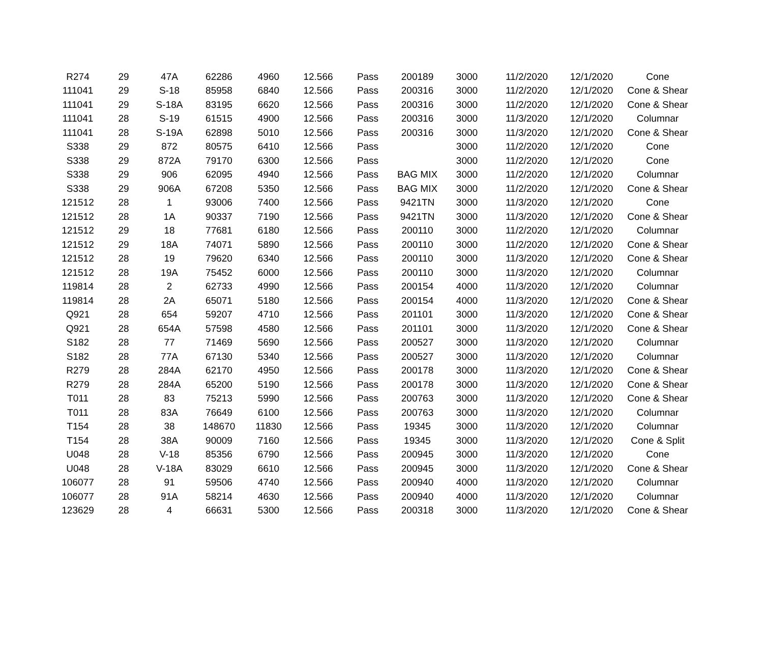| R274 | 29 | 47A | 62286 | 4960 | 12.566 | Pass | 200189 | 3000 | 11/2/2020 | 12/1/2020 | Cone |
| 111041 | 29 | S-18 | 85958 | 6840 | 12.566 | Pass | 200316 | 3000 | 11/2/2020 | 12/1/2020 | Cone & Shear |
| 111041 | 29 | S-18A | 83195 | 6620 | 12.566 | Pass | 200316 | 3000 | 11/2/2020 | 12/1/2020 | Cone & Shear |
| 111041 | 28 | S-19 | 61515 | 4900 | 12.566 | Pass | 200316 | 3000 | 11/3/2020 | 12/1/2020 | Columnar |
| 111041 | 28 | S-19A | 62898 | 5010 | 12.566 | Pass | 200316 | 3000 | 11/3/2020 | 12/1/2020 | Cone & Shear |
| S338 | 29 | 872 | 80575 | 6410 | 12.566 | Pass | | 3000 | 11/2/2020 | 12/1/2020 | Cone |
| S338 | 29 | 872A | 79170 | 6300 | 12.566 | Pass | | 3000 | 11/2/2020 | 12/1/2020 | Cone |
| S338 | 29 | 906 | 62095 | 4940 | 12.566 | Pass | BAG MIX | 3000 | 11/2/2020 | 12/1/2020 | Columnar |
| S338 | 29 | 906A | 67208 | 5350 | 12.566 | Pass | BAG MIX | 3000 | 11/2/2020 | 12/1/2020 | Cone & Shear |
| 121512 | 28 | 1 | 93006 | 7400 | 12.566 | Pass | 9421TN | 3000 | 11/3/2020 | 12/1/2020 | Cone |
| 121512 | 28 | 1A | 90337 | 7190 | 12.566 | Pass | 9421TN | 3000 | 11/3/2020 | 12/1/2020 | Cone & Shear |
| 121512 | 29 | 18 | 77681 | 6180 | 12.566 | Pass | 200110 | 3000 | 11/2/2020 | 12/1/2020 | Columnar |
| 121512 | 29 | 18A | 74071 | 5890 | 12.566 | Pass | 200110 | 3000 | 11/2/2020 | 12/1/2020 | Cone & Shear |
| 121512 | 28 | 19 | 79620 | 6340 | 12.566 | Pass | 200110 | 3000 | 11/3/2020 | 12/1/2020 | Cone & Shear |
| 121512 | 28 | 19A | 75452 | 6000 | 12.566 | Pass | 200110 | 3000 | 11/3/2020 | 12/1/2020 | Columnar |
| 119814 | 28 | 2 | 62733 | 4990 | 12.566 | Pass | 200154 | 4000 | 11/3/2020 | 12/1/2020 | Columnar |
| 119814 | 28 | 2A | 65071 | 5180 | 12.566 | Pass | 200154 | 4000 | 11/3/2020 | 12/1/2020 | Cone & Shear |
| Q921 | 28 | 654 | 59207 | 4710 | 12.566 | Pass | 201101 | 3000 | 11/3/2020 | 12/1/2020 | Cone & Shear |
| Q921 | 28 | 654A | 57598 | 4580 | 12.566 | Pass | 201101 | 3000 | 11/3/2020 | 12/1/2020 | Cone & Shear |
| S182 | 28 | 77 | 71469 | 5690 | 12.566 | Pass | 200527 | 3000 | 11/3/2020 | 12/1/2020 | Columnar |
| S182 | 28 | 77A | 67130 | 5340 | 12.566 | Pass | 200527 | 3000 | 11/3/2020 | 12/1/2020 | Columnar |
| R279 | 28 | 284A | 62170 | 4950 | 12.566 | Pass | 200178 | 3000 | 11/3/2020 | 12/1/2020 | Cone & Shear |
| R279 | 28 | 284A | 65200 | 5190 | 12.566 | Pass | 200178 | 3000 | 11/3/2020 | 12/1/2020 | Cone & Shear |
| T011 | 28 | 83 | 75213 | 5990 | 12.566 | Pass | 200763 | 3000 | 11/3/2020 | 12/1/2020 | Cone & Shear |
| T011 | 28 | 83A | 76649 | 6100 | 12.566 | Pass | 200763 | 3000 | 11/3/2020 | 12/1/2020 | Columnar |
| T154 | 28 | 38 | 148670 | 11830 | 12.566 | Pass | 19345 | 3000 | 11/3/2020 | 12/1/2020 | Columnar |
| T154 | 28 | 38A | 90009 | 7160 | 12.566 | Pass | 19345 | 3000 | 11/3/2020 | 12/1/2020 | Cone & Split |
| U048 | 28 | V-18 | 85356 | 6790 | 12.566 | Pass | 200945 | 3000 | 11/3/2020 | 12/1/2020 | Cone |
| U048 | 28 | V-18A | 83029 | 6610 | 12.566 | Pass | 200945 | 3000 | 11/3/2020 | 12/1/2020 | Cone & Shear |
| 106077 | 28 | 91 | 59506 | 4740 | 12.566 | Pass | 200940 | 4000 | 11/3/2020 | 12/1/2020 | Columnar |
| 106077 | 28 | 91A | 58214 | 4630 | 12.566 | Pass | 200940 | 4000 | 11/3/2020 | 12/1/2020 | Columnar |
| 123629 | 28 | 4 | 66631 | 5300 | 12.566 | Pass | 200318 | 3000 | 11/3/2020 | 12/1/2020 | Cone & Shear |